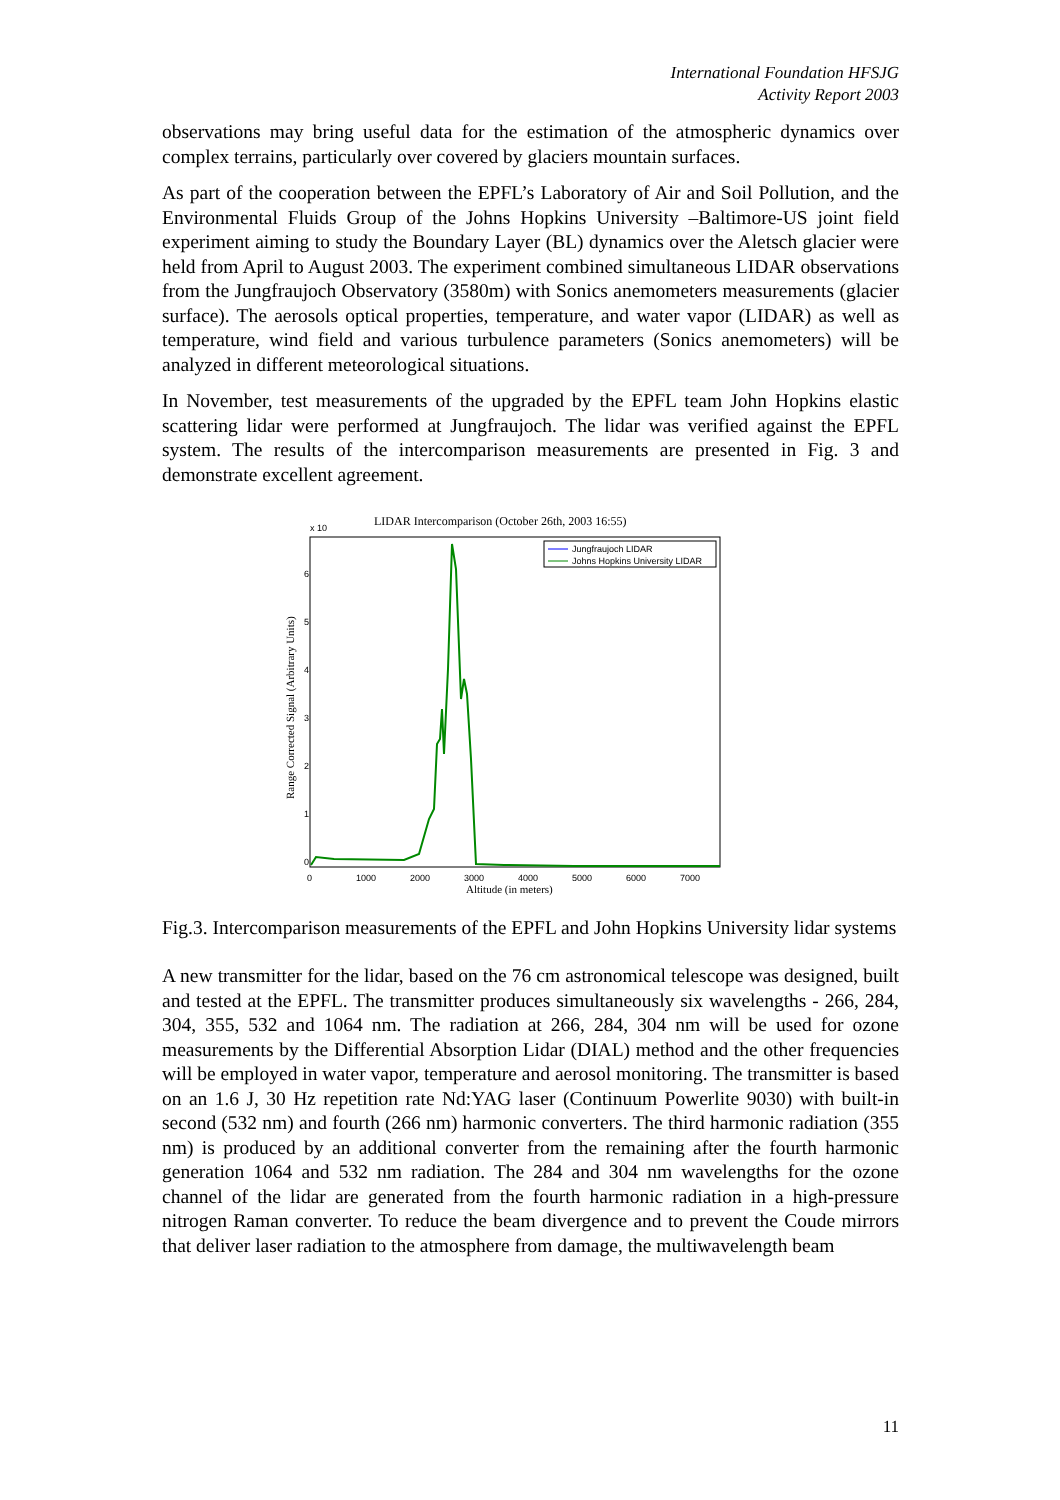International Foundation HFSJG
Activity Report 2003
observations may bring useful data for the estimation of the atmospheric dynamics over complex terrains, particularly over covered by glaciers mountain surfaces.
As part of the cooperation between the EPFL’s Laboratory of Air and Soil Pollution, and the Environmental Fluids Group of the Johns Hopkins University –Baltimore-US joint field experiment aiming to study the Boundary Layer (BL) dynamics over the Aletsch glacier were held from April to August 2003. The experiment combined simultaneous LIDAR observations from the Jungfraujoch Observatory (3580m) with Sonics anemometers measurements (glacier surface). The aerosols optical properties, temperature, and water vapor (LIDAR) as well as temperature, wind field and various turbulence parameters (Sonics anemometers) will be analyzed in different meteorological situations.
In November, test measurements of the upgraded by the EPFL team John Hopkins elastic scattering lidar were performed at Jungfraujoch. The lidar was verified against the EPFL system. The results of the intercomparison measurements are presented in Fig. 3 and demonstrate excellent agreement.
LIDAR Intercomparison (October 26th, 2003 16:55)
x 10
6
5
4
3
2
1
0
0
1000
2000
3000
4000
5000
6000
7000
Altitude (in meters)
Range Corrected Signal (Arbitrary Units)
Jungfraujoch LIDAR
Johns Hopkins University LIDAR
Fig.3. Intercomparison measurements of the EPFL and John Hopkins University lidar systems
A new transmitter for the lidar, based on the 76 cm astronomical telescope was designed, built and tested at the EPFL. The transmitter produces simultaneously six wavelengths - 266, 284, 304, 355, 532 and 1064 nm. The radiation at 266, 284, 304 nm will be used for ozone measurements by the Differential Absorption Lidar (DIAL) method and the other frequencies will be employed in water vapor, temperature and aerosol monitoring. The transmitter is based on an 1.6 J, 30 Hz repetition rate Nd:YAG laser (Continuum Powerlite 9030) with built-in second (532 nm) and fourth (266 nm) harmonic converters. The third harmonic radiation (355 nm) is produced by an additional converter from the remaining after the fourth harmonic generation 1064 and 532 nm radiation. The 284 and 304 nm wavelengths for the ozone channel of the lidar are generated from the fourth harmonic radiation in a high-pressure nitrogen Raman converter. To reduce the beam divergence and to prevent the Coude mirrors that deliver laser radiation to the atmosphere from damage, the multiwavelength beam
11